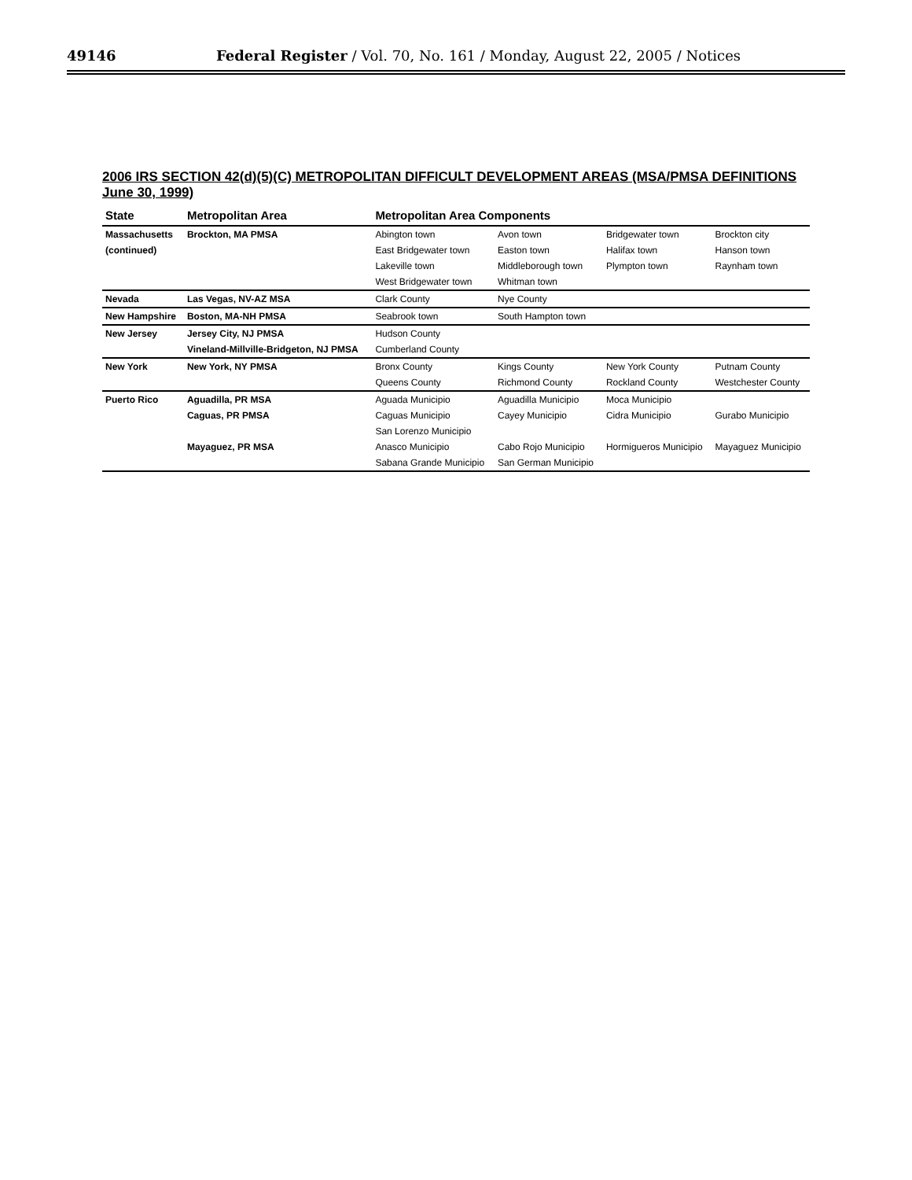49146 Federal Register / Vol. 70, No. 161 / Monday, August 22, 2005 / Notices
2006 IRS SECTION 42(d)(5)(C) METROPOLITAN DIFFICULT DEVELOPMENT AREAS (MSA/PMSA DEFINITIONS June 30, 1999)
| State | Metropolitan Area | Metropolitan Area Components | | | |
| --- | --- | --- | --- | --- | --- |
| Massachusetts | Brockton, MA PMSA | Abington town | Avon town | Bridgewater town | Brockton city |
| (continued) | | East Bridgewater town | Easton town | Halifax town | Hanson town |
| | | Lakeville town | Middleborough town | Plympton town | Raynham town |
| | | West Bridgewater town | Whitman town | | |
| Nevada | Las Vegas, NV-AZ MSA | Clark County | Nye County | | |
| New Hampshire | Boston, MA-NH PMSA | Seabrook town | South Hampton town | | |
| New Jersey | Jersey City, NJ PMSA | Hudson County | | | |
| | Vineland-Millville-Bridgeton, NJ PMSA | Cumberland County | | | |
| New York | New York, NY PMSA | Bronx County | Kings County | New York County | Putnam County |
| | | Queens County | Richmond County | Rockland County | Westchester County |
| Puerto Rico | Aguadilla, PR MSA | Aguada Municipio | Aguadilla Municipio | Moca Municipio | |
| | Caguas, PR PMSA | Caguas Municipio | Cayey Municipio | Cidra Municipio | Gurabo Municipio |
| | | San Lorenzo Municipio | | | |
| | Mayaguez, PR MSA | Anasco Municipio | Cabo Rojo Municipio | Hormigueros Municipio | Mayaguez Municipio |
| | | Sabana Grande Municipio | San German Municipio | | |